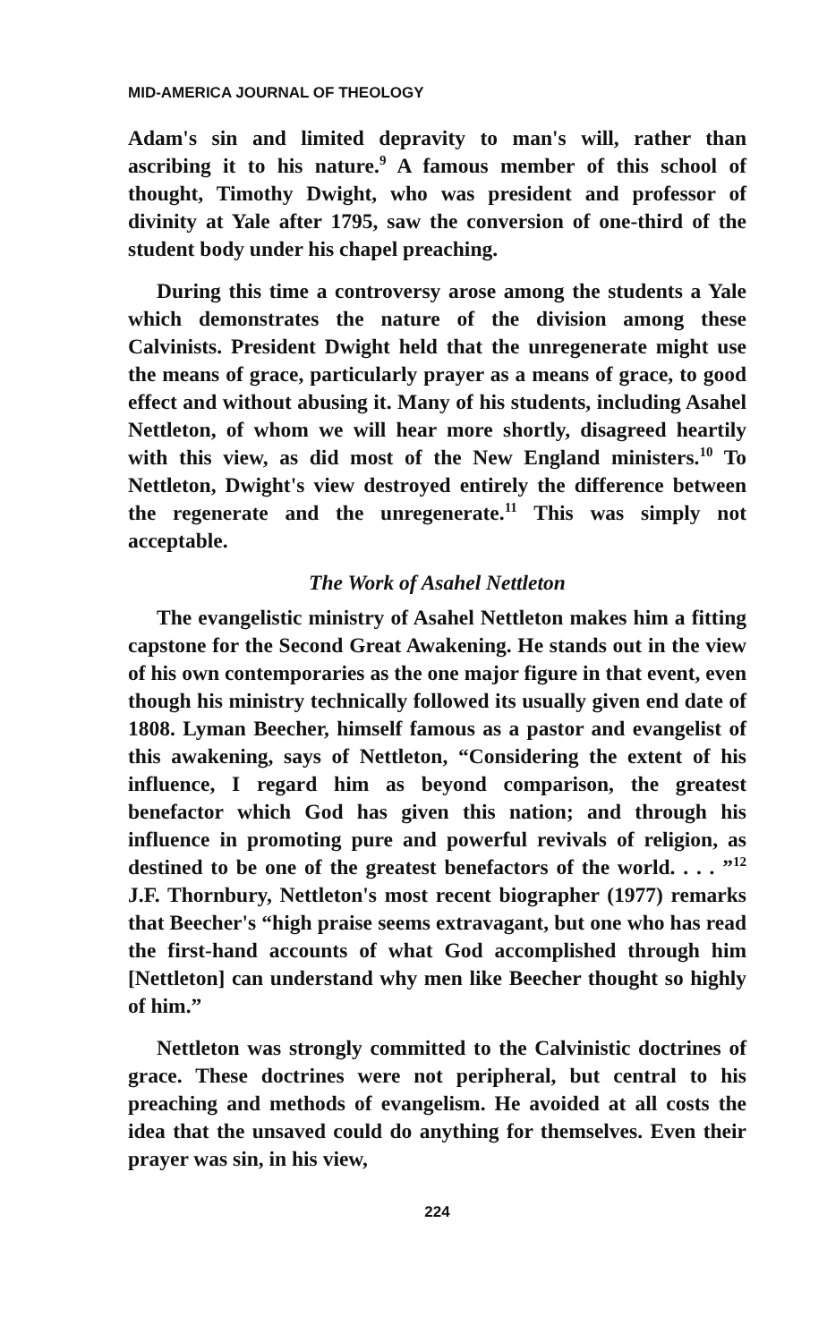MID-AMERICA JOURNAL OF THEOLOGY
Adam's sin and limited depravity to man's will, rather than ascribing it to his nature.<sup>9</sup> A famous member of this school of thought, Timothy Dwight, who was president and professor of divinity at Yale after 1795, saw the conversion of one-third of the student body under his chapel preaching.
During this time a controversy arose among the students a Yale which demonstrates the nature of the division among these Calvinists. President Dwight held that the unregenerate might use the means of grace, particularly prayer as a means of grace, to good effect and without abusing it. Many of his students, including Asahel Nettleton, of whom we will hear more shortly, disagreed heartily with this view, as did most of the New England ministers.<sup>10</sup> To Nettleton, Dwight's view destroyed entirely the difference between the regenerate and the unregenerate.<sup>11</sup> This was simply not acceptable.
The Work of Asahel Nettleton
The evangelistic ministry of Asahel Nettleton makes him a fitting capstone for the Second Great Awakening. He stands out in the view of his own contemporaries as the one major figure in that event, even though his ministry technically followed its usually given end date of 1808. Lyman Beecher, himself famous as a pastor and evangelist of this awakening, says of Nettleton, “Considering the extent of his influence, I regard him as beyond comparison, the greatest benefactor which God has given this nation; and through his influence in promoting pure and powerful revivals of religion, as destined to be one of the greatest benefactors of the world. . . . ”<sup>12</sup> J.F. Thornbury, Nettleton's most recent biographer (1977) remarks that Beecher's “high praise seems extravagant, but one who has read the first-hand accounts of what God accomplished through him [Nettleton] can understand why men like Beecher thought so highly of him.”
Nettleton was strongly committed to the Calvinistic doctrines of grace. These doctrines were not peripheral, but central to his preaching and methods of evangelism. He avoided at all costs the idea that the unsaved could do anything for themselves. Even their prayer was sin, in his view,
224